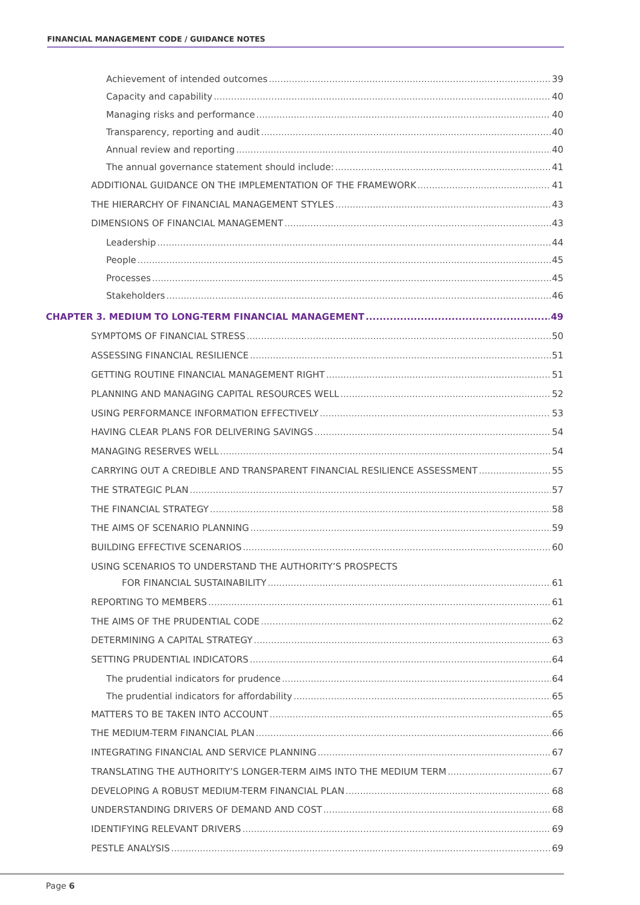FINANCIAL MANAGEMENT CODE / GUIDANCE NOTES
Achievement of intended outcomes 39
Capacity and capability 40
Managing risks and performance 40
Transparency, reporting and audit 40
Annual review and reporting 40
The annual governance statement should include: 41
ADDITIONAL GUIDANCE ON THE IMPLEMENTATION OF THE FRAMEWORK 41
THE HIERARCHY OF FINANCIAL MANAGEMENT STYLES 43
DIMENSIONS OF FINANCIAL MANAGEMENT 43
Leadership 44
People 45
Processes 45
Stakeholders 46
CHAPTER 3. MEDIUM TO LONG-TERM FINANCIAL MANAGEMENT 49
SYMPTOMS OF FINANCIAL STRESS 50
ASSESSING FINANCIAL RESILIENCE 51
GETTING ROUTINE FINANCIAL MANAGEMENT RIGHT 51
PLANNING AND MANAGING CAPITAL RESOURCES WELL 52
USING PERFORMANCE INFORMATION EFFECTIVELY 53
HAVING CLEAR PLANS FOR DELIVERING SAVINGS 54
MANAGING RESERVES WELL 54
CARRYING OUT A CREDIBLE AND TRANSPARENT FINANCIAL RESILIENCE ASSESSMENT 55
THE STRATEGIC PLAN 57
THE FINANCIAL STRATEGY 58
THE AIMS OF SCENARIO PLANNING 59
BUILDING EFFECTIVE SCENARIOS 60
USING SCENARIOS TO UNDERSTAND THE AUTHORITY’S PROSPECTS
FOR FINANCIAL SUSTAINABILITY 61
REPORTING TO MEMBERS 61
THE AIMS OF THE PRUDENTIAL CODE 62
DETERMINING A CAPITAL STRATEGY 63
SETTING PRUDENTIAL INDICATORS 64
The prudential indicators for prudence 64
The prudential indicators for affordability 65
MATTERS TO BE TAKEN INTO ACCOUNT 65
THE MEDIUM-TERM FINANCIAL PLAN 66
INTEGRATING FINANCIAL AND SERVICE PLANNING 67
TRANSLATING THE AUTHORITY’S LONGER-TERM AIMS INTO THE MEDIUM TERM 67
DEVELOPING A ROBUST MEDIUM-TERM FINANCIAL PLAN 68
UNDERSTANDING DRIVERS OF DEMAND AND COST 68
IDENTIFYING RELEVANT DRIVERS 69
PESTLE ANALYSIS 69
Page 6